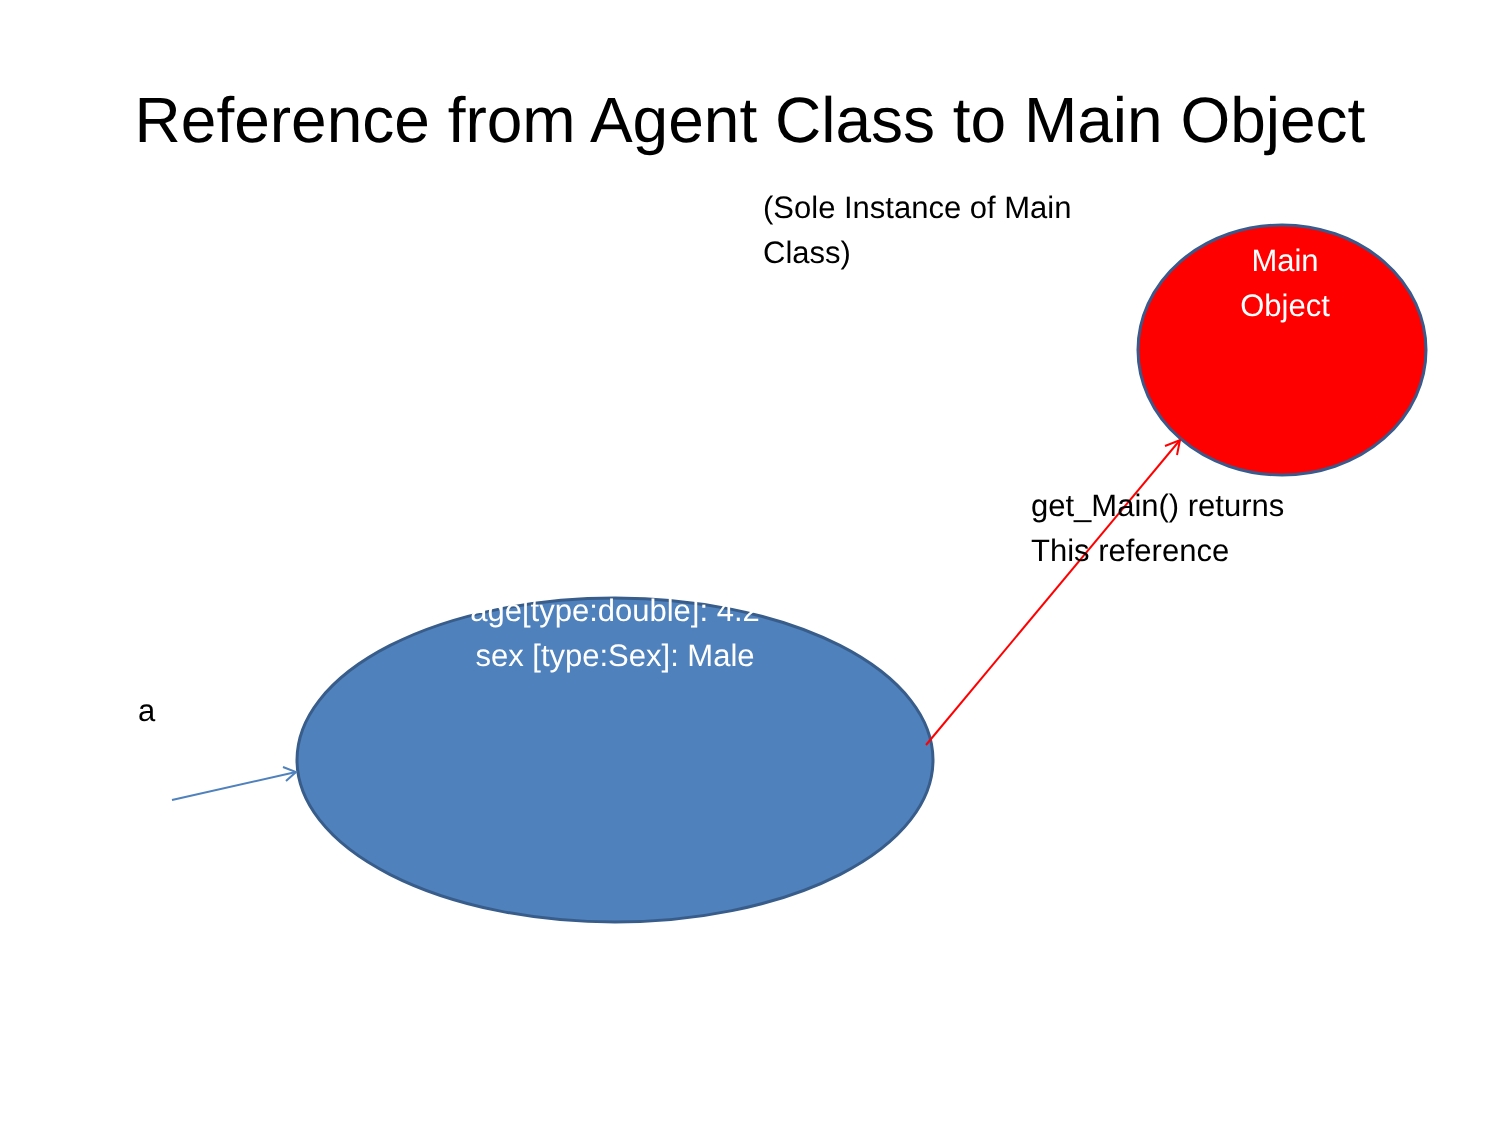Reference from Agent Class to Main Object
(Sole Instance of Main Class)
Main Object
get_Main() returns
This reference
age[type:double]: 4.2
sex [type:Sex]: Male
a